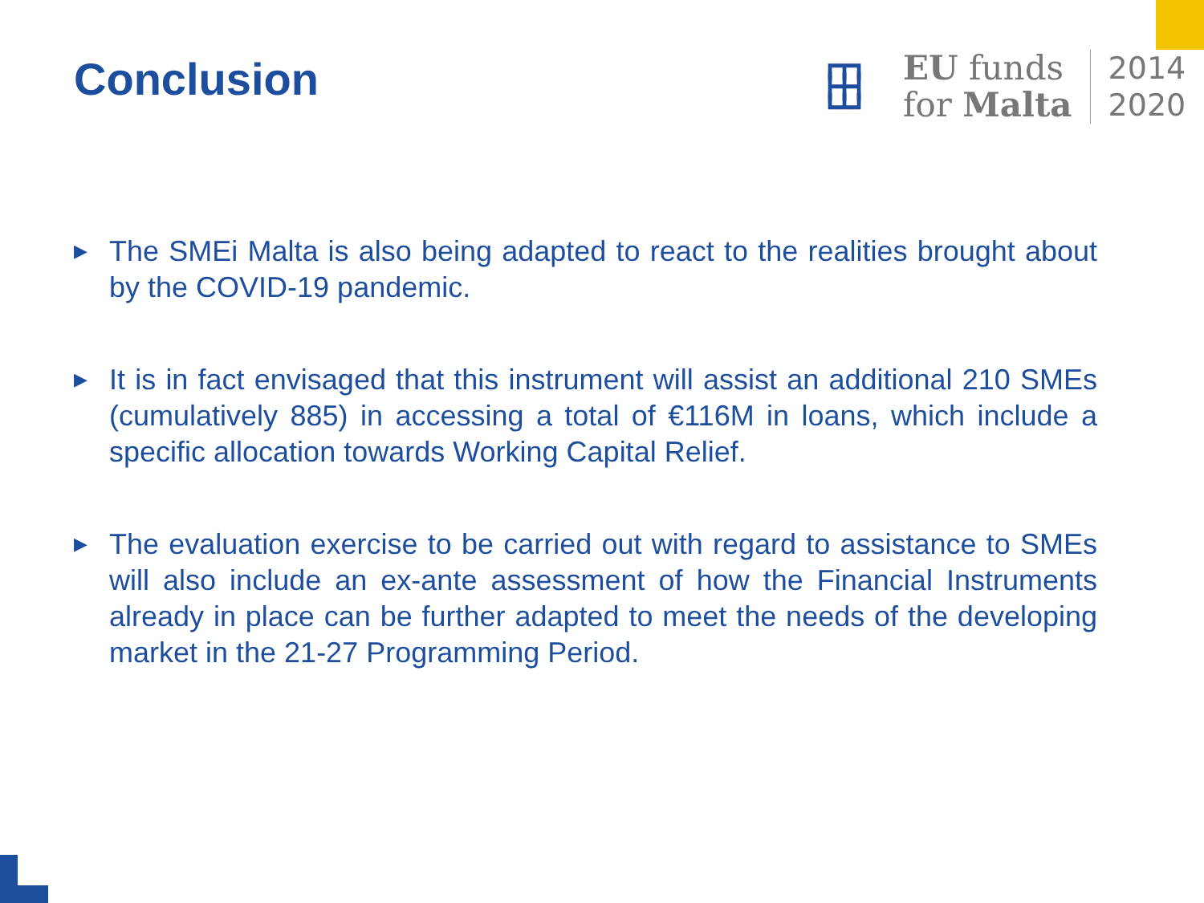Conclusion
┏┳┓
┣╋┫
┗┻┛
EU funds
for Malta
2014
2020
▶ The SMEi Malta is also being adapted to react to the realities brought about by the COVID-19 pandemic.
▶ It is in fact envisaged that this instrument will assist an additional 210 SMEs (cumulatively 885) in accessing a total of €116M in loans, which include a specific allocation towards Working Capital Relief.
▶ The evaluation exercise to be carried out with regard to assistance to SMEs will also include an ex-ante assessment of how the Financial Instruments already in place can be further adapted to meet the needs of the developing market in the 21-27 Programming Period.